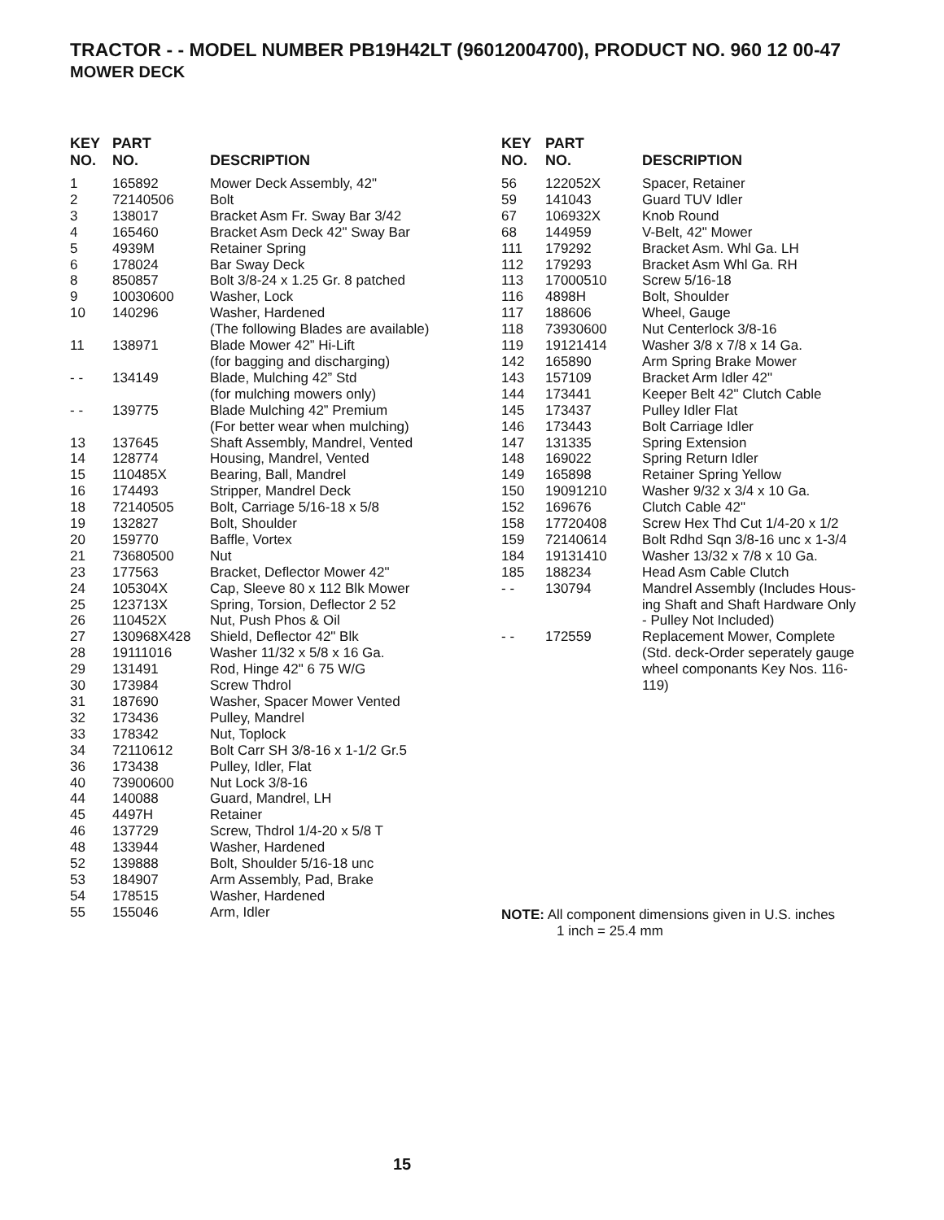TRACTOR - - MODEL NUMBER PB19H42LT (96012004700), PRODUCT NO. 960 12 00-47
MOWER DECK
| KEY NO. | PART NO. | DESCRIPTION |
| --- | --- | --- |
| 1 | 165892 | Mower Deck Assembly, 42" |
| 2 | 72140506 | Bolt |
| 3 | 138017 | Bracket Asm Fr. Sway Bar 3/42 |
| 4 | 165460 | Bracket Asm Deck 42" Sway Bar |
| 5 | 4939M | Retainer Spring |
| 6 | 178024 | Bar Sway Deck |
| 8 | 850857 | Bolt 3/8-24 x 1.25 Gr. 8 patched |
| 9 | 10030600 | Washer, Lock |
| 10 | 140296 | Washer, Hardened (The following Blades are available) |
| 11 | 138971 | Blade Mower 42” Hi-Lift (for bagging and discharging) |
| - - | 134149 | Blade, Mulching 42” Std (for mulching mowers only) |
| - - | 139775 | Blade Mulching 42” Premium (For better wear when mulching) |
| 13 | 137645 | Shaft Assembly, Mandrel, Vented |
| 14 | 128774 | Housing, Mandrel, Vented |
| 15 | 110485X | Bearing, Ball, Mandrel |
| 16 | 174493 | Stripper, Mandrel Deck |
| 18 | 72140505 | Bolt, Carriage 5/16-18 x 5/8 |
| 19 | 132827 | Bolt, Shoulder |
| 20 | 159770 | Baffle, Vortex |
| 21 | 73680500 | Nut |
| 23 | 177563 | Bracket, Deflector Mower 42" |
| 24 | 105304X | Cap, Sleeve 80 x 112 Blk Mower |
| 25 | 123713X | Spring, Torsion, Deflector 2 52 |
| 26 | 110452X | Nut, Push Phos & Oil |
| 27 | 130968X428 | Shield, Deflector 42" Blk |
| 28 | 19111016 | Washer 11/32 x 5/8 x 16 Ga. |
| 29 | 131491 | Rod, Hinge 42" 6 75 W/G |
| 30 | 173984 | Screw Thdrol |
| 31 | 187690 | Washer, Spacer Mower Vented |
| 32 | 173436 | Pulley, Mandrel |
| 33 | 178342 | Nut, Toplock |
| 34 | 72110612 | Bolt Carr SH 3/8-16 x 1-1/2 Gr.5 |
| 36 | 173438 | Pulley, Idler, Flat |
| 40 | 73900600 | Nut Lock 3/8-16 |
| 44 | 140088 | Guard, Mandrel, LH |
| 45 | 4497H | Retainer |
| 46 | 137729 | Screw, Thdrol 1/4-20 x 5/8 T |
| 48 | 133944 | Washer, Hardened |
| 52 | 139888 | Bolt, Shoulder 5/16-18 unc |
| 53 | 184907 | Arm Assembly, Pad, Brake |
| 54 | 178515 | Washer, Hardened |
| 55 | 155046 | Arm, Idler |
| KEY NO. | PART NO. | DESCRIPTION |
| --- | --- | --- |
| 56 | 122052X | Spacer, Retainer |
| 59 | 141043 | Guard TUV Idler |
| 67 | 106932X | Knob Round |
| 68 | 144959 | V-Belt, 42" Mower |
| 111 | 179292 | Bracket Asm. Whl Ga. LH |
| 112 | 179293 | Bracket Asm Whl Ga. RH |
| 113 | 17000510 | Screw 5/16-18 |
| 116 | 4898H | Bolt, Shoulder |
| 117 | 188606 | Wheel, Gauge |
| 118 | 73930600 | Nut Centerlock 3/8-16 |
| 119 | 19121414 | Washer 3/8 x 7/8 x 14 Ga. |
| 142 | 165890 | Arm Spring Brake Mower |
| 143 | 157109 | Bracket Arm Idler 42" |
| 144 | 173441 | Keeper Belt 42" Clutch Cable |
| 145 | 173437 | Pulley Idler Flat |
| 146 | 173443 | Bolt Carriage Idler |
| 147 | 131335 | Spring Extension |
| 148 | 169022 | Spring Return Idler |
| 149 | 165898 | Retainer Spring Yellow |
| 150 | 19091210 | Washer 9/32 x 3/4 x 10 Ga. |
| 152 | 169676 | Clutch Cable 42" |
| 158 | 17720408 | Screw Hex Thd Cut 1/4-20 x 1/2 |
| 159 | 72140614 | Bolt Rdhd Sqn 3/8-16 unc x 1-3/4 |
| 184 | 19131410 | Washer 13/32 x 7/8 x 10 Ga. |
| 185 | 188234 | Head Asm Cable Clutch |
| - - | 130794 | Mandrel Assembly (Includes Hous- ing Shaft and Shaft Hardware Only - Pulley Not Included) |
| - - | 172559 | Replacement Mower, Complete (Std. deck-Order seperately gauge wheel componants Key Nos. 116- 119) |
NOTE: All component dimensions given in U.S. inches
1 inch = 25.4 mm
15